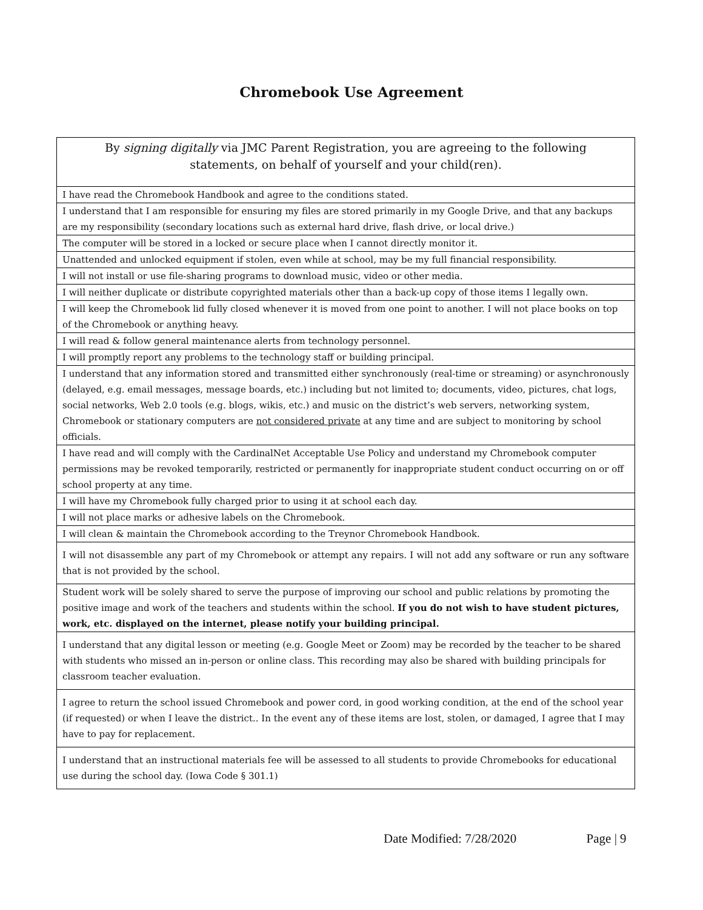Chromebook Use Agreement
| By signing digitally via JMC Parent Registration, you are agreeing to the following statements, on behalf of yourself and your child(ren). |
| I have read the Chromebook Handbook and agree to the conditions stated. |
| I understand that I am responsible for ensuring my files are stored primarily in my Google Drive, and that any backups are my responsibility (secondary locations such as external hard drive, flash drive, or local drive.) |
| The computer will be stored in a locked or secure place when I cannot directly monitor it. |
| Unattended and unlocked equipment if stolen, even while at school, may be my full financial responsibility. |
| I will not install or use file-sharing programs to download music, video or other media. |
| I will neither duplicate or distribute copyrighted materials other than a back-up copy of those items I legally own. |
| I will keep the Chromebook lid fully closed whenever it is moved from one point to another. I will not place books on top of the Chromebook or anything heavy. |
| I will read & follow general maintenance alerts from technology personnel. |
| I will promptly report any problems to the technology staff or building principal. |
| I understand that any information stored and transmitted either synchronously (real-time or streaming) or asynchronously (delayed, e.g. email messages, message boards, etc.) including but not limited to; documents, video, pictures, chat logs, social networks, Web 2.0 tools (e.g. blogs, wikis, etc.) and music on the district’s web servers, networking system, Chromebook or stationary computers are not considered private at any time and are subject to monitoring by school officials. |
| I have read and will comply with the CardinalNet Acceptable Use Policy and understand my Chromebook computer permissions may be revoked temporarily, restricted or permanently for inappropriate student conduct occurring on or off school property at any time. |
| I will have my Chromebook fully charged prior to using it at school each day. |
| I will not place marks or adhesive labels on the Chromebook. |
| I will clean & maintain the Chromebook according to the Treynor Chromebook Handbook. |
| I will not disassemble any part of my Chromebook or attempt any repairs. I will not add any software or run any software that is not provided by the school. |
| Student work will be solely shared to serve the purpose of improving our school and public relations by promoting the positive image and work of the teachers and students within the school. If you do not wish to have student pictures, work, etc. displayed on the internet, please notify your building principal. |
| I understand that any digital lesson or meeting (e.g. Google Meet or Zoom) may be recorded by the teacher to be shared with students who missed an in-person or online class. This recording may also be shared with building principals for classroom teacher evaluation. |
| I agree to return the school issued Chromebook and power cord, in good working condition, at the end of the school year (if requested) or when I leave the district.. In the event any of these items are lost, stolen, or damaged, I agree that I may have to pay for replacement. |
| I understand that an instructional materials fee will be assessed to all students to provide Chromebooks for educational use during the school day. (Iowa Code § 301.1) |
Date Modified: 7/28/2020 Page | 9